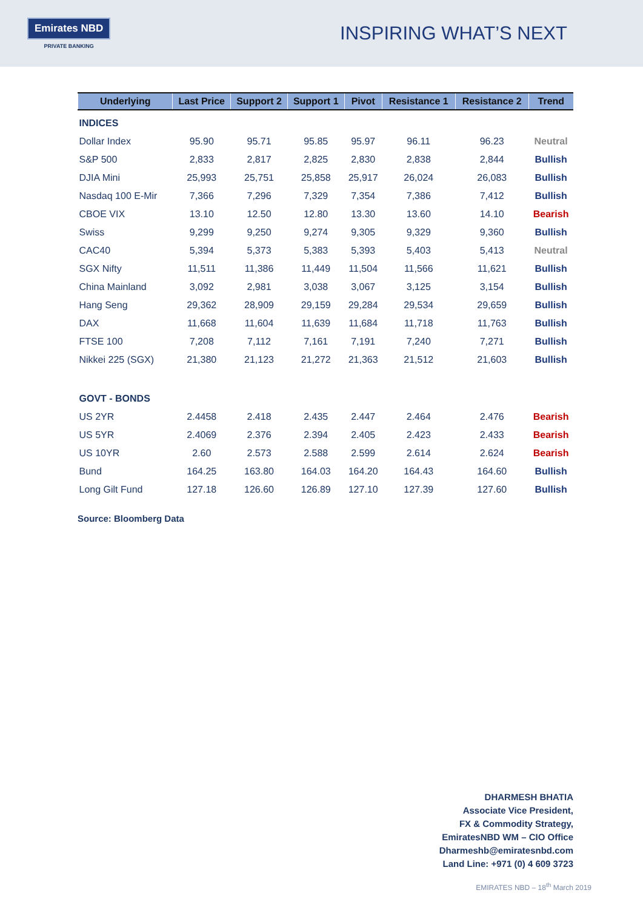Emirates NBD
PRIVATE BANKING
INSPIRING WHAT’S NEXT
| Underlying | Last Price | Support 2 | Support 1 | Pivot | Resistance 1 | Resistance 2 | Trend |
| --- | --- | --- | --- | --- | --- | --- | --- |
| INDICES | | | | | | | |
| Dollar Index | 95.90 | 95.71 | 95.85 | 95.97 | 96.11 | 96.23 | Neutral |
| S&P 500 | 2,833 | 2,817 | 2,825 | 2,830 | 2,838 | 2,844 | Bullish |
| DJIA Mini | 25,993 | 25,751 | 25,858 | 25,917 | 26,024 | 26,083 | Bullish |
| Nasdaq 100 E-Mir | 7,366 | 7,296 | 7,329 | 7,354 | 7,386 | 7,412 | Bullish |
| CBOE VIX | 13.10 | 12.50 | 12.80 | 13.30 | 13.60 | 14.10 | Bearish |
| Swiss | 9,299 | 9,250 | 9,274 | 9,305 | 9,329 | 9,360 | Bullish |
| CAC40 | 5,394 | 5,373 | 5,383 | 5,393 | 5,403 | 5,413 | Neutral |
| SGX Nifty | 11,511 | 11,386 | 11,449 | 11,504 | 11,566 | 11,621 | Bullish |
| China Mainland | 3,092 | 2,981 | 3,038 | 3,067 | 3,125 | 3,154 | Bullish |
| Hang Seng | 29,362 | 28,909 | 29,159 | 29,284 | 29,534 | 29,659 | Bullish |
| DAX | 11,668 | 11,604 | 11,639 | 11,684 | 11,718 | 11,763 | Bullish |
| FTSE 100 | 7,208 | 7,112 | 7,161 | 7,191 | 7,240 | 7,271 | Bullish |
| Nikkei 225 (SGX) | 21,380 | 21,123 | 21,272 | 21,363 | 21,512 | 21,603 | Bullish |
| GOVT - BONDS | | | | | | | |
| US 2YR | 2.4458 | 2.418 | 2.435 | 2.447 | 2.464 | 2.476 | Bearish |
| US 5YR | 2.4069 | 2.376 | 2.394 | 2.405 | 2.423 | 2.433 | Bearish |
| US 10YR | 2.60 | 2.573 | 2.588 | 2.599 | 2.614 | 2.624 | Bearish |
| Bund | 164.25 | 163.80 | 164.03 | 164.20 | 164.43 | 164.60 | Bullish |
| Long Gilt Fund | 127.18 | 126.60 | 126.89 | 127.10 | 127.39 | 127.60 | Bullish |
Source: Bloomberg Data
DHARMESH BHATIA
Associate Vice President,
FX & Commodity Strategy,
EmiratesNBD WM – CIO Office
Dharmeshb@emiratesnbd.com
Land Line: +971 (0) 4 609 3723
EMIRATES NBD – 18<sup>th</sup> March 2019